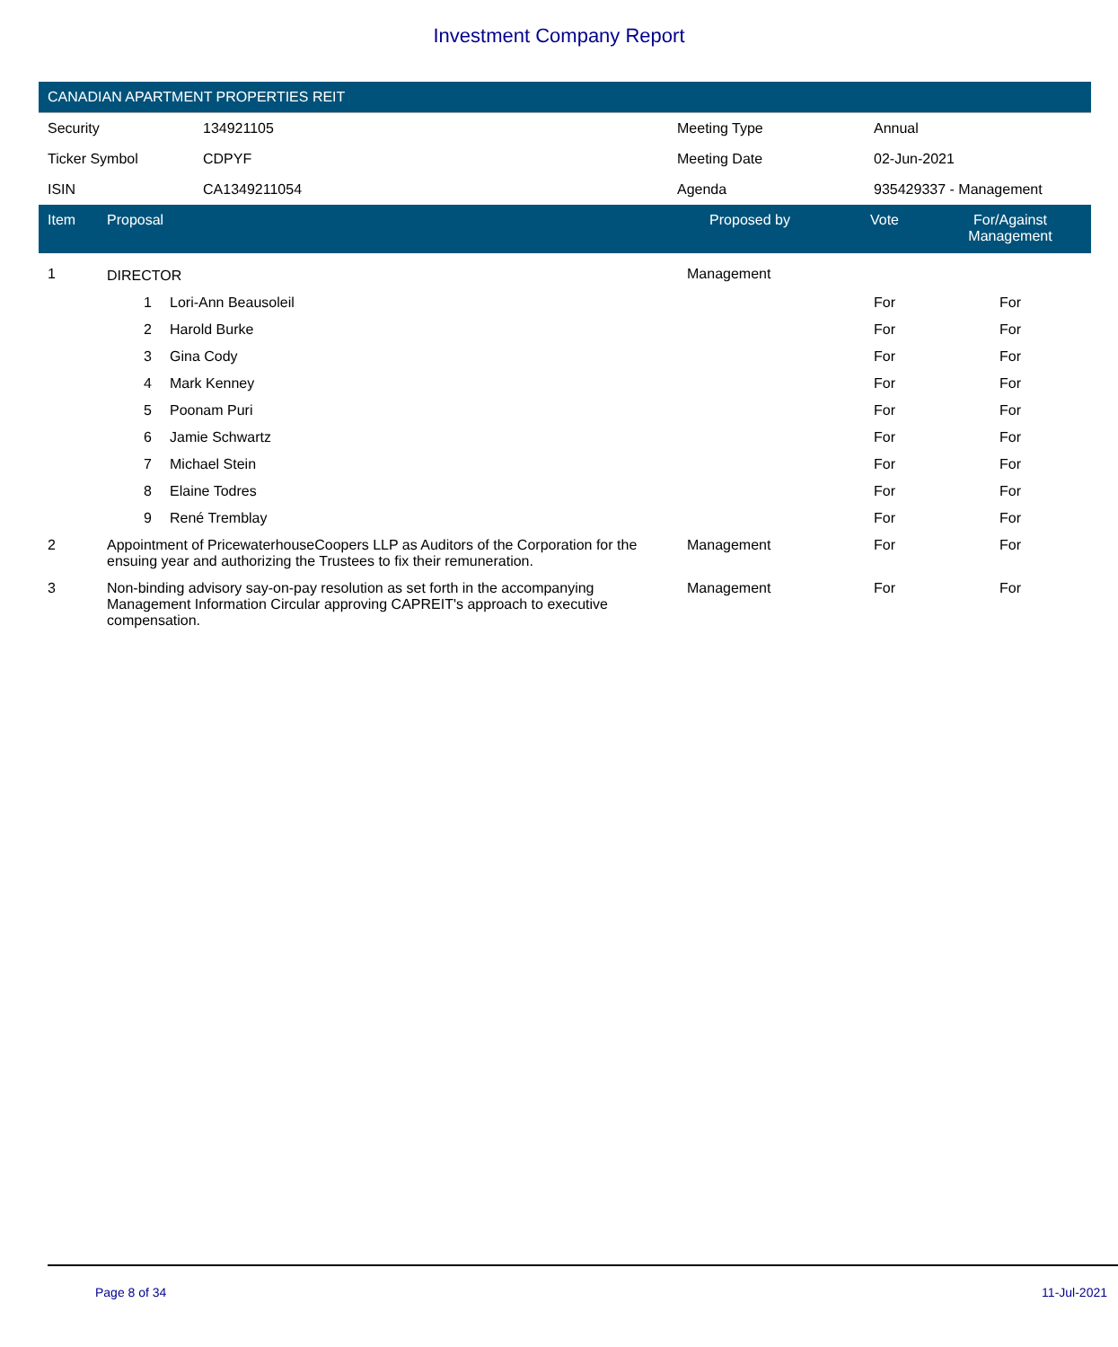Investment Company Report
CANADIAN APARTMENT PROPERTIES REIT
| Security | 134921105 | Meeting Type | Annual |
| Ticker Symbol | CDPYF | Meeting Date | 02-Jun-2021 |
| ISIN | CA1349211054 | Agenda | 935429337 - Management |
| Item | Proposal | | Proposed by | Vote | For/Against Management | |
| --- | --- | --- | --- | --- | --- | --- |
| 1 | DIRECTOR | | Management | | | |
| | 1 | Lori-Ann Beausoleil | | For | For | |
| | 2 | Harold Burke | | For | For | |
| | 3 | Gina Cody | | For | For | |
| | 4 | Mark Kenney | | For | For | |
| | 5 | Poonam Puri | | For | For | |
| | 6 | Jamie Schwartz | | For | For | |
| | 7 | Michael Stein | | For | For | |
| | 8 | Elaine Todres | | For | For | |
| | 9 | René Tremblay | | For | For | |
| 2 | Appointment of PricewaterhouseCoopers LLP as Auditors of the Corporation for the ensuing year and authorizing the Trustees to fix their remuneration. | | Management | For | For | |
| 3 | Non-binding advisory say-on-pay resolution as set forth in the accompanying Management Information Circular approving CAPREIT's approach to executive compensation. | | Management | For | For | |
Page 8 of 34 11-Jul-2021